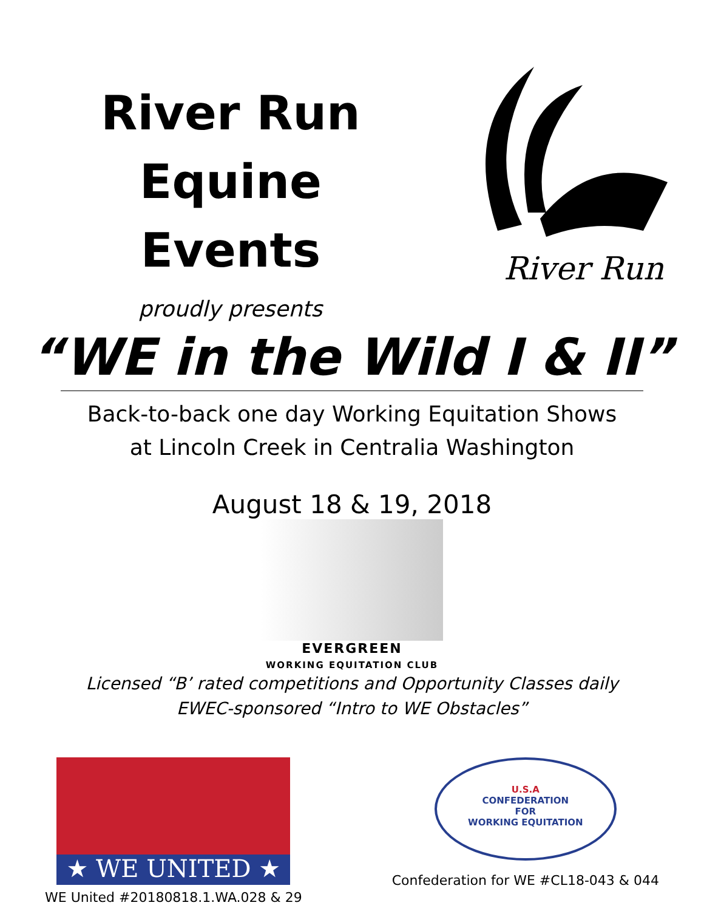River Run
Equine
Events
River Run
proudly presents
“WE in the Wild I & II”
Back-to-back one day Working Equitation Shows
at Lincoln Creek in Centralia Washington
August 18 & 19, 2018
EVERGREEN
WORKING EQUITATION CLUB
Licensed “B’ rated competitions and Opportunity Classes daily
EWEC-sponsored “Intro to WE Obstacles”
★ WE UNITED ★
WE United #20180818.1.WA.028 & 29
U.S.A
CONFEDERATION
FOR
WORKING EQUITATION
Confederation for WE #CL18-043 & 044